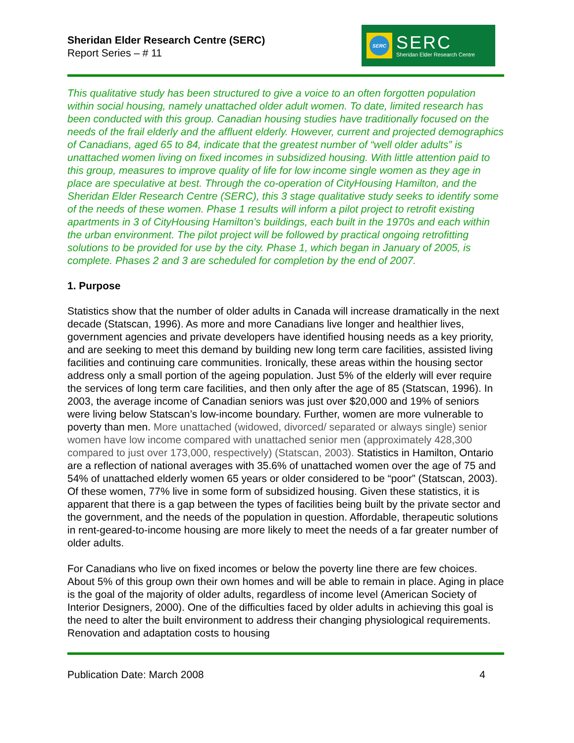Sheridan Elder Research Centre (SERC)
Report Series – # 11
SERC
SERC
Sheridan Elder Research Centre
This qualitative study has been structured to give a voice to an often forgotten population within social housing, namely unattached older adult women. To date, limited research has been conducted with this group. Canadian housing studies have traditionally focused on the needs of the frail elderly and the affluent elderly. However, current and projected demographics of Canadians, aged 65 to 84, indicate that the greatest number of “well older adults” is unattached women living on fixed incomes in subsidized housing. With little attention paid to this group, measures to improve quality of life for low income single women as they age in place are speculative at best. Through the co-operation of CityHousing Hamilton, and the Sheridan Elder Research Centre (SERC), this 3 stage qualitative study seeks to identify some of the needs of these women. Phase 1 results will inform a pilot project to retrofit existing apartments in 3 of CityHousing Hamilton’s buildings, each built in the 1970s and each within the urban environment. The pilot project will be followed by practical ongoing retrofitting solutions to be provided for use by the city. Phase 1, which began in January of 2005, is complete. Phases 2 and 3 are scheduled for completion by the end of 2007.
1. Purpose
Statistics show that the number of older adults in Canada will increase dramatically in the next decade (Statscan, 1996). As more and more Canadians live longer and healthier lives, government agencies and private developers have identified housing needs as a key priority, and are seeking to meet this demand by building new long term care facilities, assisted living facilities and continuing care communities. Ironically, these areas within the housing sector address only a small portion of the ageing population. Just 5% of the elderly will ever require the services of long term care facilities, and then only after the age of 85 (Statscan, 1996). In 2003, the average income of Canadian seniors was just over $20,000 and 19% of seniors were living below Statscan’s low-income boundary. Further, women are more vulnerable to poverty than men. More unattached (widowed, divorced/ separated or always single) senior women have low income compared with unattached senior men (approximately 428,300 compared to just over 173,000, respectively) (Statscan, 2003). Statistics in Hamilton, Ontario are a reflection of national averages with 35.6% of unattached women over the age of 75 and 54% of unattached elderly women 65 years or older considered to be “poor” (Statscan, 2003). Of these women, 77% live in some form of subsidized housing. Given these statistics, it is apparent that there is a gap between the types of facilities being built by the private sector and the government, and the needs of the population in question. Affordable, therapeutic solutions in rent-geared-to-income housing are more likely to meet the needs of a far greater number of older adults.
For Canadians who live on fixed incomes or below the poverty line there are few choices. About 5% of this group own their own homes and will be able to remain in place. Aging in place is the goal of the majority of older adults, regardless of income level (American Society of Interior Designers, 2000). One of the difficulties faced by older adults in achieving this goal is the need to alter the built environment to address their changing physiological requirements. Renovation and adaptation costs to housing
Publication Date: March 2008 4